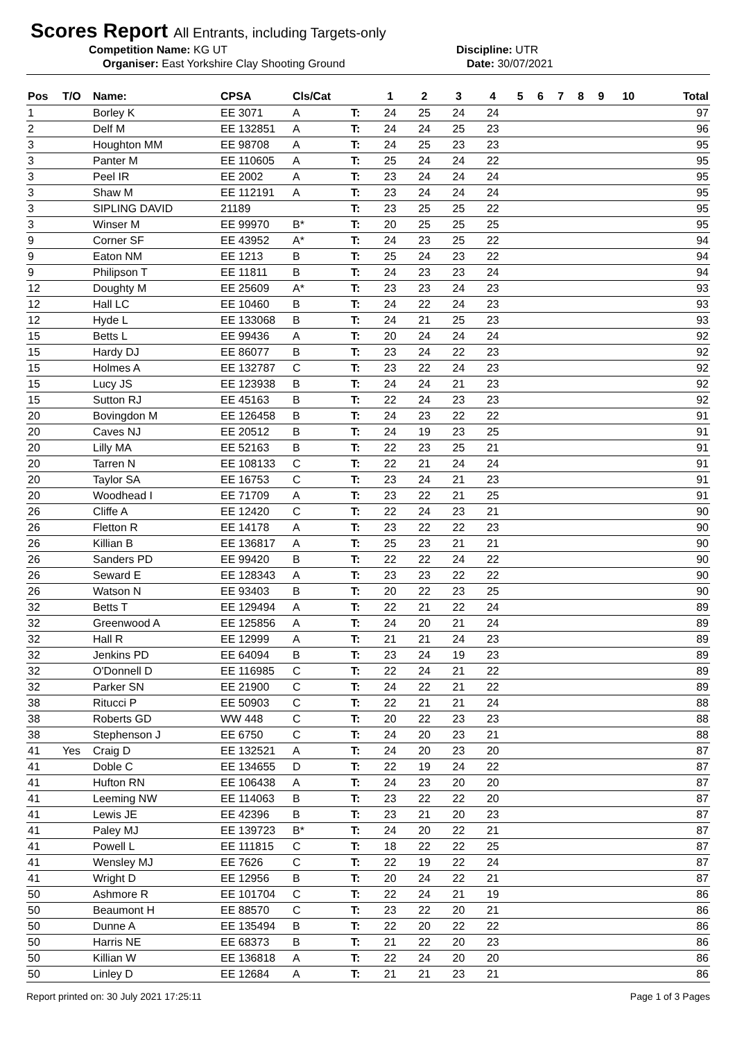Scores Report All Entrants, including Targets-only
Competition Name: KG UT Discipline: UTR
Organiser: East Yorkshire Clay Shooting Ground Date: 30/07/2021
| Pos | T/O | Name: | CPSA | Cls/Cat | | 1 | 2 | 3 | 4 | 5 | 6 | 7 | 8 | 9 | 10 | Total |
| --- | --- | --- | --- | --- | --- | --- | --- | --- | --- | --- | --- | --- | --- | --- | --- | --- |
| 1 | | Borley K | EE 3071 | A | T: | 24 | 25 | 24 | 24 | | | | | | | 97 |
| 2 | | Delf M | EE 132851 | A | T: | 24 | 24 | 25 | 23 | | | | | | | 96 |
| 3 | | Houghton MM | EE 98708 | A | T: | 24 | 25 | 23 | 23 | | | | | | | 95 |
| 3 | | Panter M | EE 110605 | A | T: | 25 | 24 | 24 | 22 | | | | | | | 95 |
| 3 | | Peel IR | EE 2002 | A | T: | 23 | 24 | 24 | 24 | | | | | | | 95 |
| 3 | | Shaw M | EE 112191 | A | T: | 23 | 24 | 24 | 24 | | | | | | | 95 |
| 3 | | SIPLING DAVID | 21189 | | T: | 23 | 25 | 25 | 22 | | | | | | | 95 |
| 3 | | Winser M | EE 99970 | B* | T: | 20 | 25 | 25 | 25 | | | | | | | 95 |
| 9 | | Corner SF | EE 43952 | A* | T: | 24 | 23 | 25 | 22 | | | | | | | 94 |
| 9 | | Eaton NM | EE 1213 | B | T: | 25 | 24 | 23 | 22 | | | | | | | 94 |
| 9 | | Philipson T | EE 11811 | B | T: | 24 | 23 | 23 | 24 | | | | | | | 94 |
| 12 | | Doughty M | EE 25609 | A* | T: | 23 | 23 | 24 | 23 | | | | | | | 93 |
| 12 | | Hall LC | EE 10460 | B | T: | 24 | 22 | 24 | 23 | | | | | | | 93 |
| 12 | | Hyde L | EE 133068 | B | T: | 24 | 21 | 25 | 23 | | | | | | | 93 |
| 15 | | Betts L | EE 99436 | A | T: | 20 | 24 | 24 | 24 | | | | | | | 92 |
| 15 | | Hardy DJ | EE 86077 | B | T: | 23 | 24 | 22 | 23 | | | | | | | 92 |
| 15 | | Holmes A | EE 132787 | C | T: | 23 | 22 | 24 | 23 | | | | | | | 92 |
| 15 | | Lucy JS | EE 123938 | B | T: | 24 | 24 | 21 | 23 | | | | | | | 92 |
| 15 | | Sutton RJ | EE 45163 | B | T: | 22 | 24 | 23 | 23 | | | | | | | 92 |
| 20 | | Bovingdon M | EE 126458 | B | T: | 24 | 23 | 22 | 22 | | | | | | | 91 |
| 20 | | Caves NJ | EE 20512 | B | T: | 24 | 19 | 23 | 25 | | | | | | | 91 |
| 20 | | Lilly MA | EE 52163 | B | T: | 22 | 23 | 25 | 21 | | | | | | | 91 |
| 20 | | Tarren N | EE 108133 | C | T: | 22 | 21 | 24 | 24 | | | | | | | 91 |
| 20 | | Taylor SA | EE 16753 | C | T: | 23 | 24 | 21 | 23 | | | | | | | 91 |
| 20 | | Woodhead I | EE 71709 | A | T: | 23 | 22 | 21 | 25 | | | | | | | 91 |
| 26 | | Cliffe A | EE 12420 | C | T: | 22 | 24 | 23 | 21 | | | | | | | 90 |
| 26 | | Fletton R | EE 14178 | A | T: | 23 | 22 | 22 | 23 | | | | | | | 90 |
| 26 | | Killian B | EE 136817 | A | T: | 25 | 23 | 21 | 21 | | | | | | | 90 |
| 26 | | Sanders PD | EE 99420 | B | T: | 22 | 22 | 24 | 22 | | | | | | | 90 |
| 26 | | Seward E | EE 128343 | A | T: | 23 | 23 | 22 | 22 | | | | | | | 90 |
| 26 | | Watson N | EE 93403 | B | T: | 20 | 22 | 23 | 25 | | | | | | | 90 |
| 32 | | Betts T | EE 129494 | A | T: | 22 | 21 | 22 | 24 | | | | | | | 89 |
| 32 | | Greenwood A | EE 125856 | A | T: | 24 | 20 | 21 | 24 | | | | | | | 89 |
| 32 | | Hall R | EE 12999 | A | T: | 21 | 21 | 24 | 23 | | | | | | | 89 |
| 32 | | Jenkins PD | EE 64094 | B | T: | 23 | 24 | 19 | 23 | | | | | | | 89 |
| 32 | | O'Donnell D | EE 116985 | C | T: | 22 | 24 | 21 | 22 | | | | | | | 89 |
| 32 | | Parker SN | EE 21900 | C | T: | 24 | 22 | 21 | 22 | | | | | | | 89 |
| 38 | | Ritucci P | EE 50903 | C | T: | 22 | 21 | 21 | 24 | | | | | | | 88 |
| 38 | | Roberts GD | WW 448 | C | T: | 20 | 22 | 23 | 23 | | | | | | | 88 |
| 38 | | Stephenson J | EE 6750 | C | T: | 24 | 20 | 23 | 21 | | | | | | | 88 |
| 41 | Yes | Craig D | EE 132521 | A | T: | 24 | 20 | 23 | 20 | | | | | | | 87 |
| 41 | | Doble C | EE 134655 | D | T: | 22 | 19 | 24 | 22 | | | | | | | 87 |
| 41 | | Hufton RN | EE 106438 | A | T: | 24 | 23 | 20 | 20 | | | | | | | 87 |
| 41 | | Leeming NW | EE 114063 | B | T: | 23 | 22 | 22 | 20 | | | | | | | 87 |
| 41 | | Lewis JE | EE 42396 | B | T: | 23 | 21 | 20 | 23 | | | | | | | 87 |
| 41 | | Paley MJ | EE 139723 | B* | T: | 24 | 20 | 22 | 21 | | | | | | | 87 |
| 41 | | Powell L | EE 111815 | C | T: | 18 | 22 | 22 | 25 | | | | | | | 87 |
| 41 | | Wensley MJ | EE 7626 | C | T: | 22 | 19 | 22 | 24 | | | | | | | 87 |
| 41 | | Wright D | EE 12956 | B | T: | 20 | 24 | 22 | 21 | | | | | | | 87 |
| 50 | | Ashmore R | EE 101704 | C | T: | 22 | 24 | 21 | 19 | | | | | | | 86 |
| 50 | | Beaumont H | EE 88570 | C | T: | 23 | 22 | 20 | 21 | | | | | | | 86 |
| 50 | | Dunne A | EE 135494 | B | T: | 22 | 20 | 22 | 22 | | | | | | | 86 |
| 50 | | Harris NE | EE 68373 | B | T: | 21 | 22 | 20 | 23 | | | | | | | 86 |
| 50 | | Killian W | EE 136818 | A | T: | 22 | 24 | 20 | 20 | | | | | | | 86 |
| 50 | | Linley D | EE 12684 | A | T: | 21 | 21 | 23 | 21 | | | | | | | 86 |
Report printed on: 30 July 2021 17:25:11 Page 1 of 3 Pages